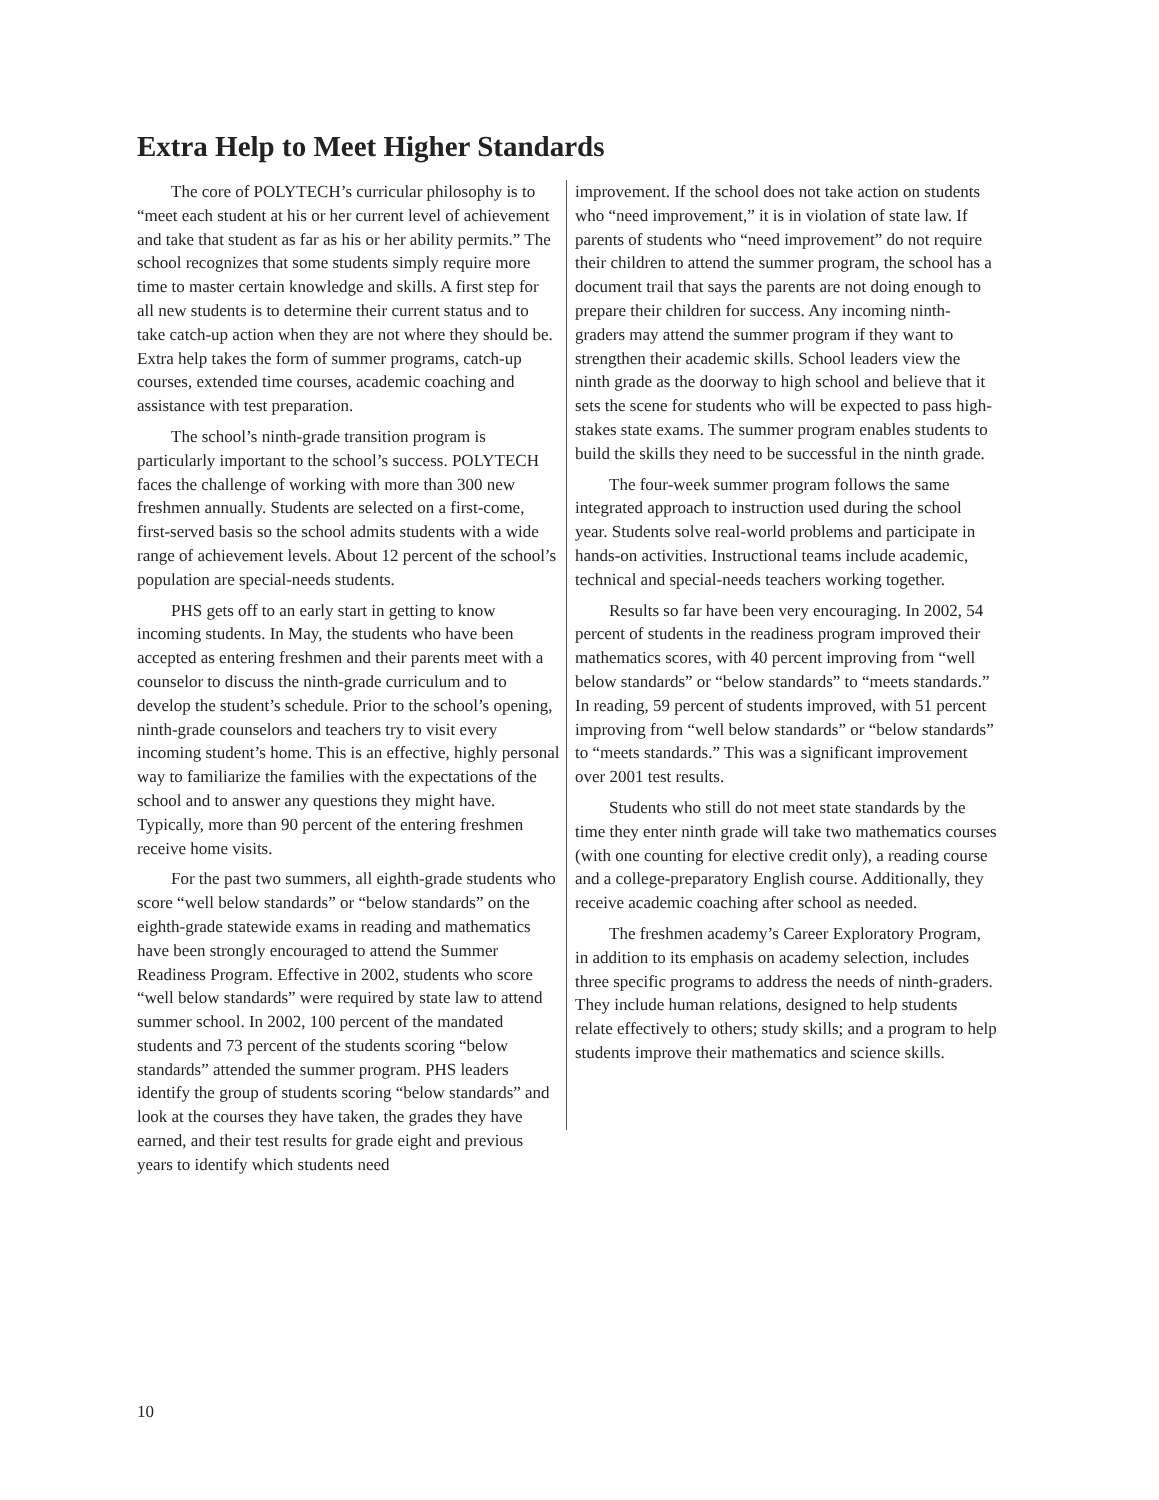Extra Help to Meet Higher Standards
The core of POLYTECH’s curricular philosophy is to “meet each student at his or her current level of achievement and take that student as far as his or her ability permits.” The school recognizes that some students simply require more time to master certain knowledge and skills. A first step for all new students is to determine their current status and to take catch-up action when they are not where they should be. Extra help takes the form of summer programs, catch-up courses, extended time courses, academic coaching and assistance with test preparation.
The school’s ninth-grade transition program is particularly important to the school’s success. POLYTECH faces the challenge of working with more than 300 new freshmen annually. Students are selected on a first-come, first-served basis so the school admits students with a wide range of achievement levels. About 12 percent of the school’s population are special-needs students.
PHS gets off to an early start in getting to know incoming students. In May, the students who have been accepted as entering freshmen and their parents meet with a counselor to discuss the ninth-grade curriculum and to develop the student’s schedule. Prior to the school’s opening, ninth-grade counselors and teachers try to visit every incoming student’s home. This is an effective, highly personal way to familiarize the families with the expectations of the school and to answer any questions they might have. Typically, more than 90 percent of the entering freshmen receive home visits.
For the past two summers, all eighth-grade students who score “well below standards” or “below standards” on the eighth-grade statewide exams in reading and mathematics have been strongly encouraged to attend the Summer Readiness Program. Effective in 2002, students who score “well below standards” were required by state law to attend summer school. In 2002, 100 percent of the mandated students and 73 percent of the students scoring “below standards” attended the summer program. PHS leaders identify the group of students scoring “below standards” and look at the courses they have taken, the grades they have earned, and their test results for grade eight and previous years to identify which students need
improvement. If the school does not take action on students who “need improvement,” it is in violation of state law. If parents of students who “need improvement” do not require their children to attend the summer program, the school has a document trail that says the parents are not doing enough to prepare their children for success. Any incoming ninth-graders may attend the summer program if they want to strengthen their academic skills. School leaders view the ninth grade as the doorway to high school and believe that it sets the scene for students who will be expected to pass high-stakes state exams. The summer program enables students to build the skills they need to be successful in the ninth grade.
The four-week summer program follows the same integrated approach to instruction used during the school year. Students solve real-world problems and participate in hands-on activities. Instructional teams include academic, technical and special-needs teachers working together.
Results so far have been very encouraging. In 2002, 54 percent of students in the readiness program improved their mathematics scores, with 40 percent improving from “well below standards” or “below standards” to “meets standards.” In reading, 59 percent of students improved, with 51 percent improving from “well below standards” or “below standards” to “meets standards.” This was a significant improvement over 2001 test results.
Students who still do not meet state standards by the time they enter ninth grade will take two mathematics courses (with one counting for elective credit only), a reading course and a college-preparatory English course. Additionally, they receive academic coaching after school as needed.
The freshmen academy’s Career Exploratory Program, in addition to its emphasis on academy selection, includes three specific programs to address the needs of ninth-graders. They include human relations, designed to help students relate effectively to others; study skills; and a program to help students improve their mathematics and science skills.
10